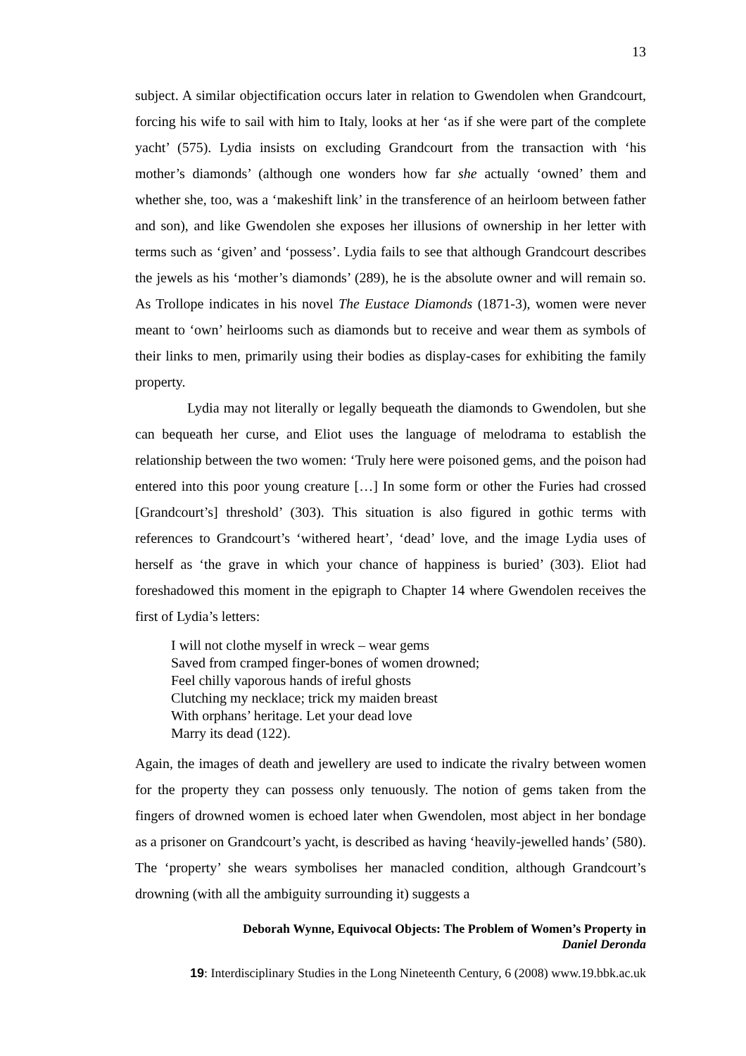13
subject. A similar objectification occurs later in relation to Gwendolen when Grandcourt, forcing his wife to sail with him to Italy, looks at her ‘as if she were part of the complete yacht’ (575). Lydia insists on excluding Grandcourt from the transaction with ‘his mother’s diamonds’ (although one wonders how far she actually ‘owned’ them and whether she, too, was a ‘makeshift link’ in the transference of an heirloom between father and son), and like Gwendolen she exposes her illusions of ownership in her letter with terms such as ‘given’ and ‘possess’. Lydia fails to see that although Grandcourt describes the jewels as his ‘mother’s diamonds’ (289), he is the absolute owner and will remain so. As Trollope indicates in his novel The Eustace Diamonds (1871-3), women were never meant to ‘own’ heirlooms such as diamonds but to receive and wear them as symbols of their links to men, primarily using their bodies as display-cases for exhibiting the family property.
Lydia may not literally or legally bequeath the diamonds to Gwendolen, but she can bequeath her curse, and Eliot uses the language of melodrama to establish the relationship between the two women: ‘Truly here were poisoned gems, and the poison had entered into this poor young creature […] In some form or other the Furies had crossed [Grandcourt’s] threshold’ (303). This situation is also figured in gothic terms with references to Grandcourt’s ‘withered heart’, ‘dead’ love, and the image Lydia uses of herself as ‘the grave in which your chance of happiness is buried’ (303). Eliot had foreshadowed this moment in the epigraph to Chapter 14 where Gwendolen receives the first of Lydia’s letters:
I will not clothe myself in wreck – wear gems
Saved from cramped finger-bones of women drowned;
Feel chilly vaporous hands of ireful ghosts
Clutching my necklace; trick my maiden breast
With orphans’ heritage. Let your dead love
Marry its dead (122).
Again, the images of death and jewellery are used to indicate the rivalry between women for the property they can possess only tenuously. The notion of gems taken from the fingers of drowned women is echoed later when Gwendolen, most abject in her bondage as a prisoner on Grandcourt’s yacht, is described as having ‘heavily-jewelled hands’ (580). The ‘property’ she wears symbolises her manacled condition, although Grandcourt’s drowning (with all the ambiguity surrounding it) suggests a
Deborah Wynne, Equivocal Objects: The Problem of Women’s Property in
Daniel Deronda
19: Interdisciplinary Studies in the Long Nineteenth Century, 6 (2008) www.19.bbk.ac.uk